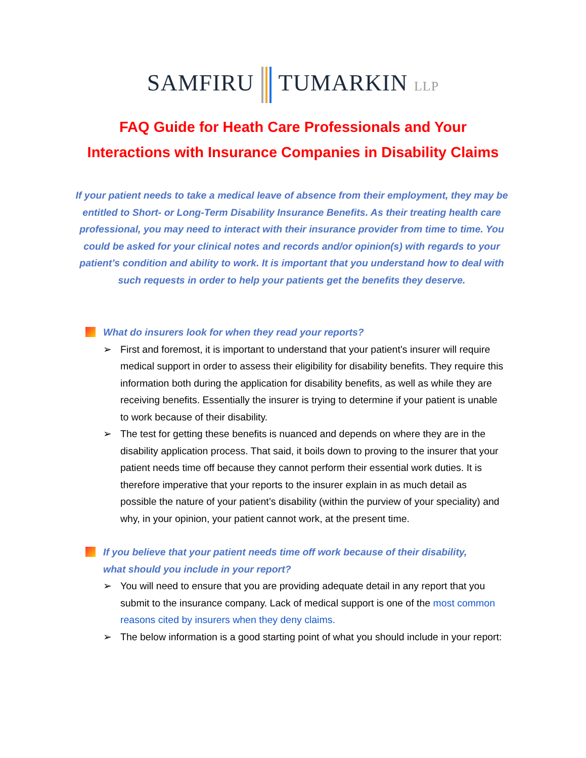SAMFIRU TUMARKIN LLP
FAQ Guide for Heath Care Professionals and Your
Interactions with Insurance Companies in Disability Claims
If your patient needs to take a medical leave of absence from their employment, they may be entitled to Short- or Long-Term Disability Insurance Benefits. As their treating health care professional, you may need to interact with their insurance provider from time to time. You could be asked for your clinical notes and records and/or opinion(s) with regards to your patient’s condition and ability to work. It is important that you understand how to deal with such requests in order to help your patients get the benefits they deserve.
What do insurers look for when they read your reports?
➢ First and foremost, it is important to understand that your patient’s insurer will require medical support in order to assess their eligibility for disability benefits. They require this information both during the application for disability benefits, as well as while they are receiving benefits. Essentially the insurer is trying to determine if your patient is unable to work because of their disability.
➢ The test for getting these benefits is nuanced and depends on where they are in the disability application process. That said, it boils down to proving to the insurer that your patient needs time off because they cannot perform their essential work duties. It is therefore imperative that your reports to the insurer explain in as much detail as possible the nature of your patient’s disability (within the purview of your speciality) and why, in your opinion, your patient cannot work, at the present time.
If you believe that your patient needs time off work because of their disability, what should you include in your report?
➢ You will need to ensure that you are providing adequate detail in any report that you submit to the insurance company. Lack of medical support is one of the most common reasons cited by insurers when they deny claims.
➢ The below information is a good starting point of what you should include in your report: